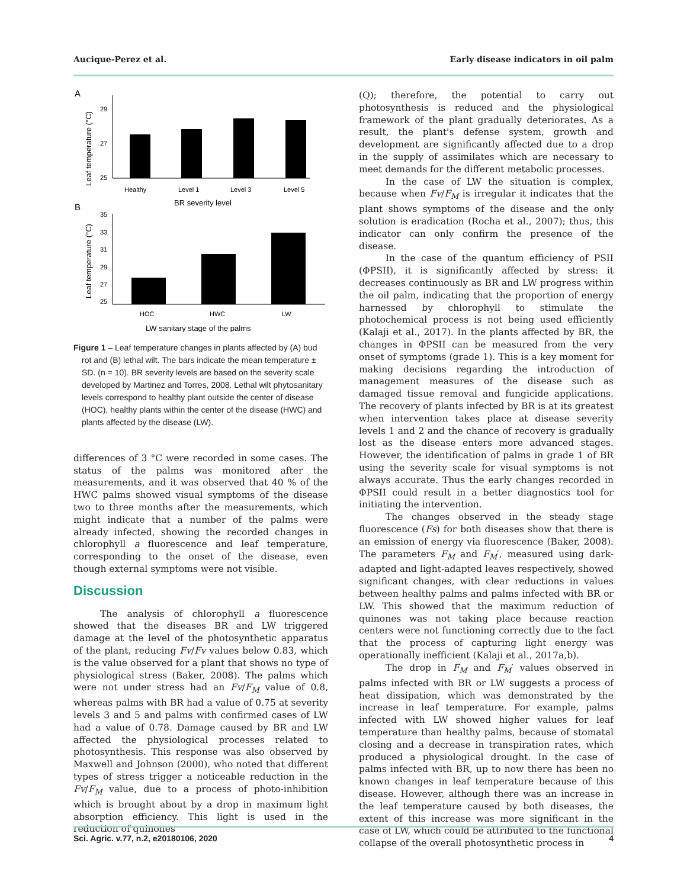Aucique-Perez et al. Early disease indicators in oil palm
A
Leaf temperature (°C)
29
27
25
Healthy
Level 1
Level 3
Level 5
BR severity level
B
Leaf temperature (°C)
35
33
31
29
27
25
HOC
HWC
LW
LW sanitary stage of the palms
Figure 1 – Leaf temperature changes in plants affected by (A) bud rot and (B) lethal wilt. The bars indicate the mean temperature ± SD. (n = 10). BR severity levels are based on the severity scale developed by Martinez and Torres, 2008. Lethal wilt phytosanitary levels correspond to healthy plant outside the center of disease (HOC), healthy plants within the center of the disease (HWC) and plants affected by the disease (LW).
differences of 3 °C were recorded in some cases. The status of the palms was monitored after the measurements, and it was observed that 40 % of the HWC palms showed visual symptoms of the disease two to three months after the measurements, which might indicate that a number of the palms were already infected, showing the recorded changes in chlorophyll a fluorescence and leaf temperature, corresponding to the onset of the disease, even though external symptoms were not visible.
Discussion
The analysis of chlorophyll a fluorescence showed that the diseases BR and LW triggered damage at the level of the photosynthetic apparatus of the plant, reducing Fv/Fv values below 0.83, which is the value observed for a plant that shows no type of physiological stress (Baker, 2008). The palms which were not under stress had an Fv/F<sub>M</sub> value of 0.8, whereas palms with BR had a value of 0.75 at severity levels 3 and 5 and palms with confirmed cases of LW had a value of 0.78. Damage caused by BR and LW affected the physiological processes related to photosynthesis. This response was also observed by Maxwell and Johnson (2000), who noted that different types of stress trigger a noticeable reduction in the Fv/F<sub>M</sub> value, due to a process of photo-inhibition which is brought about by a drop in maximum light absorption efficiency. This light is used in the reduction of quinones
(Q); therefore, the potential to carry out photosynthesis is reduced and the physiological framework of the plant gradually deteriorates. As a result, the plant's defense system, growth and development are significantly affected due to a drop in the supply of assimilates which are necessary to meet demands for the different metabolic processes.
In the case of LW the situation is complex, because when Fv/F<sub>M</sub> is irregular it indicates that the plant shows symptoms of the disease and the only solution is eradication (Rocha et al., 2007); thus, this indicator can only confirm the presence of the disease.
In the case of the quantum efficiency of PSII (ΦPSII), it is significantly affected by stress: it decreases continuously as BR and LW progress within the oil palm, indicating that the proportion of energy harnessed by chlorophyll to stimulate the photochemical process is not being used efficiently (Kalaji et al., 2017). In the plants affected by BR, the changes in ΦPSII can be measured from the very onset of symptoms (grade 1). This is a key moment for making decisions regarding the introduction of management measures of the disease such as damaged tissue removal and fungicide applications. The recovery of plants infected by BR is at its greatest when intervention takes place at disease severity levels 1 and 2 and the chance of recovery is gradually lost as the disease enters more advanced stages. However, the identification of palms in grade 1 of BR using the severity scale for visual symptoms is not always accurate. Thus the early changes recorded in ΦPSII could result in a better diagnostics tool for initiating the intervention.
The changes observed in the steady stage fluorescence (Fs) for both diseases show that there is an emission of energy via fluorescence (Baker, 2008). The parameters F<sub>M</sub> and F<sub>M</sub>′, measured using dark-adapted and light-adapted leaves respectively, showed significant changes, with clear reductions in values between healthy palms and palms infected with BR or LW. This showed that the maximum reduction of quinones was not taking place because reaction centers were not functioning correctly due to the fact that the process of capturing light energy was operationally inefficient (Kalaji et al., 2017a,b).
The drop in F<sub>M</sub> and F<sub>M</sub>′ values observed in palms infected with BR or LW suggests a process of heat dissipation, which was demonstrated by the increase in leaf temperature. For example, palms infected with LW showed higher values for leaf temperature than healthy palms, because of stomatal closing and a decrease in transpiration rates, which produced a physiological drought. In the case of palms infected with BR, up to now there has been no known changes in leaf temperature because of this disease. However, although there was an increase in the leaf temperature caused by both diseases, the extent of this increase was more significant in the case of LW, which could be attributed to the functional collapse of the overall photosynthetic process in
Sci. Agric. v.77, n.2, e20180106, 2020 4